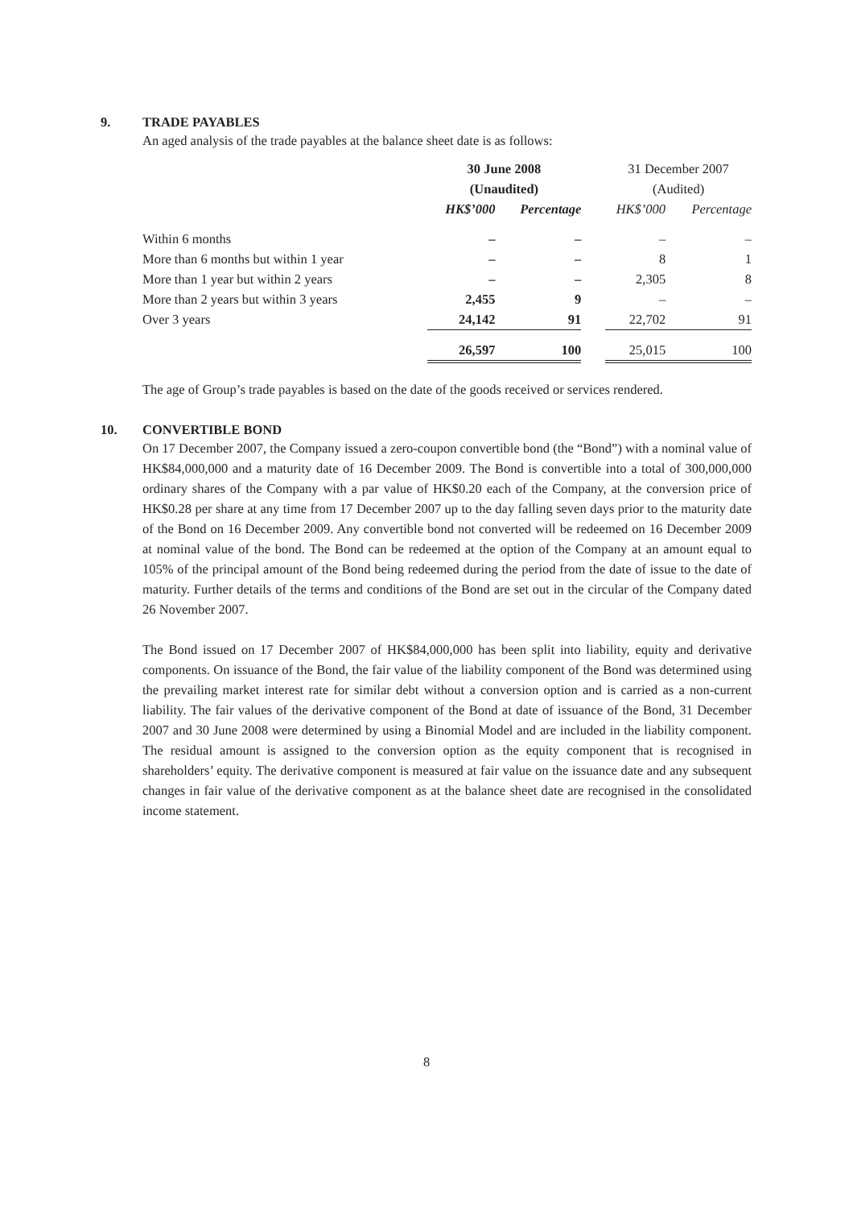9. TRADE PAYABLES
An aged analysis of the trade payables at the balance sheet date is as follows:
| | 30 June 2008 | | | 31 December 2007 | |
| --- | --- | --- | --- | --- | --- |
| | (Unaudited) | | | (Audited) | |
| | HK$’000 | Percentage | | HK$’000 | Percentage |
| Within 6 months | – | – | | – | – |
| More than 6 months but within 1 year | – | – | | 8 | 1 |
| More than 1 year but within 2 years | – | – | | 2,305 | 8 |
| More than 2 years but within 3 years | 2,455 | 9 | | – | – |
| Over 3 years | 24,142 | 91 | | 22,702 | 91 |
| | 26,597 | 100 | | 25,015 | 100 |
The age of Group’s trade payables is based on the date of the goods received or services rendered.
10. CONVERTIBLE BOND
On 17 December 2007, the Company issued a zero-coupon convertible bond (the “Bond”) with a nominal value of HK$84,000,000 and a maturity date of 16 December 2009. The Bond is convertible into a total of 300,000,000 ordinary shares of the Company with a par value of HK$0.20 each of the Company, at the conversion price of HK$0.28 per share at any time from 17 December 2007 up to the day falling seven days prior to the maturity date of the Bond on 16 December 2009. Any convertible bond not converted will be redeemed on 16 December 2009 at nominal value of the bond. The Bond can be redeemed at the option of the Company at an amount equal to 105% of the principal amount of the Bond being redeemed during the period from the date of issue to the date of maturity. Further details of the terms and conditions of the Bond are set out in the circular of the Company dated 26 November 2007.
The Bond issued on 17 December 2007 of HK$84,000,000 has been split into liability, equity and derivative components. On issuance of the Bond, the fair value of the liability component of the Bond was determined using the prevailing market interest rate for similar debt without a conversion option and is carried as a non-current liability. The fair values of the derivative component of the Bond at date of issuance of the Bond, 31 December 2007 and 30 June 2008 were determined by using a Binomial Model and are included in the liability component. The residual amount is assigned to the conversion option as the equity component that is recognised in shareholders’ equity. The derivative component is measured at fair value on the issuance date and any subsequent changes in fair value of the derivative component as at the balance sheet date are recognised in the consolidated income statement.
8